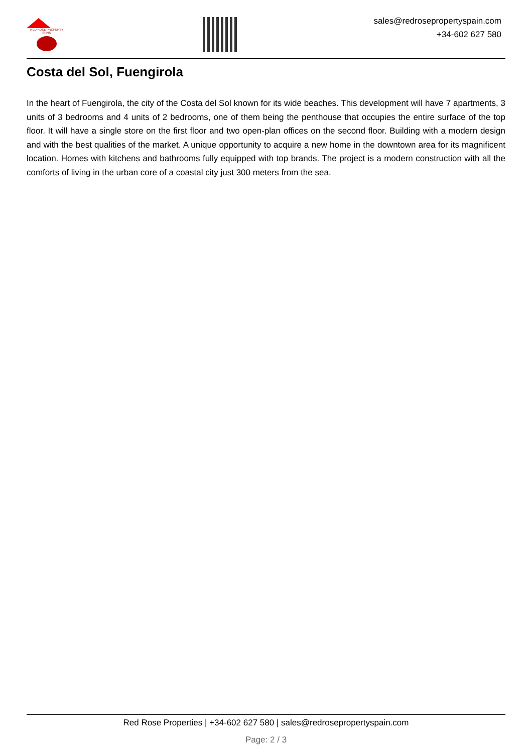RED ROSE PROPERTY SPAIN
sales@redrosepropertyspain.com
+34-602 627 580
Costa del Sol, Fuengirola
In the heart of Fuengirola, the city of the Costa del Sol known for its wide beaches. This development will have 7 apartments, 3 units of 3 bedrooms and 4 units of 2 bedrooms, one of them being the penthouse that occupies the entire surface of the top floor. It will have a single store on the first floor and two open-plan offices on the second floor. Building with a modern design and with the best qualities of the market. A unique opportunity to acquire a new home in the downtown area for its magnificent location. Homes with kitchens and bathrooms fully equipped with top brands. The project is a modern construction with all the comforts of living in the urban core of a coastal city just 300 meters from the sea.
Red Rose Properties | +34-602 627 580 | sales@redrosepropertyspain.com
Page: 2 / 3